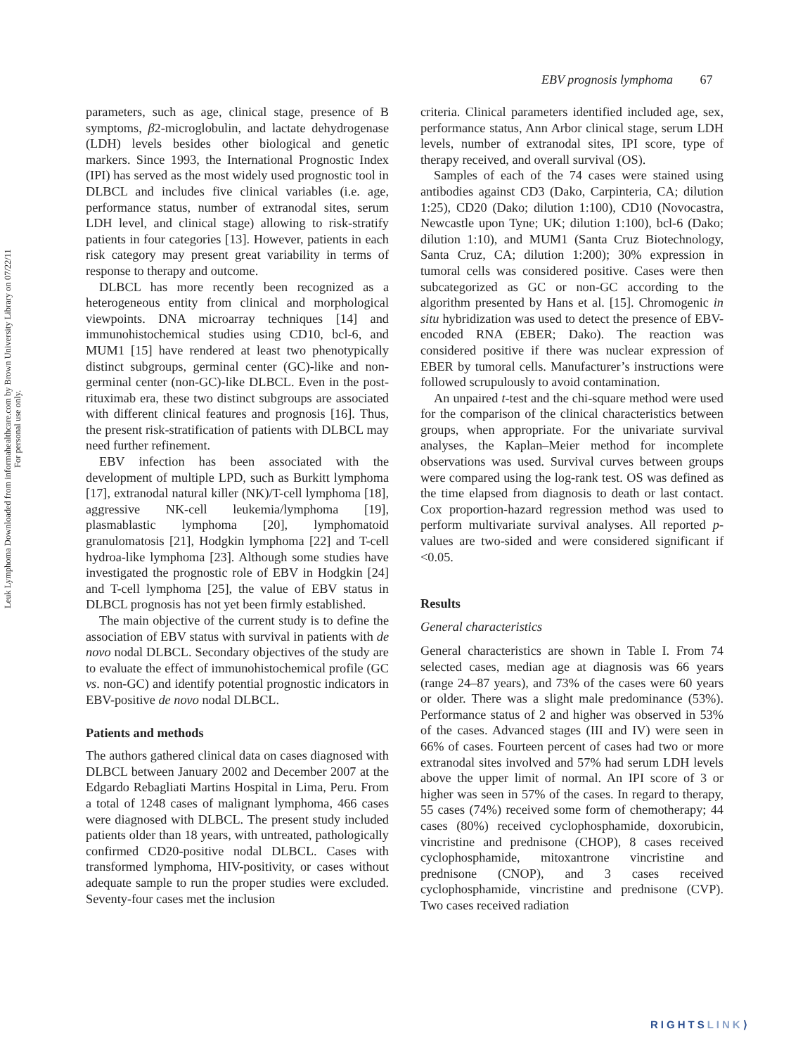Leuk Lymphoma Downloaded from informahealthcare.com by Brown University Library on 07/22/11
For personal use only.
EBV prognosis lymphoma 67
parameters, such as age, clinical stage, presence of B symptoms, β2-microglobulin, and lactate dehydrogenase (LDH) levels besides other biological and genetic markers. Since 1993, the International Prognostic Index (IPI) has served as the most widely used prognostic tool in DLBCL and includes five clinical variables (i.e. age, performance status, number of extranodal sites, serum LDH level, and clinical stage) allowing to risk-stratify patients in four categories [13]. However, patients in each risk category may present great variability in terms of response to therapy and outcome.
DLBCL has more recently been recognized as a heterogeneous entity from clinical and morphological viewpoints. DNA microarray techniques [14] and immunohistochemical studies using CD10, bcl-6, and MUM1 [15] have rendered at least two phenotypically distinct subgroups, germinal center (GC)-like and non-germinal center (non-GC)-like DLBCL. Even in the post-rituximab era, these two distinct subgroups are associated with different clinical features and prognosis [16]. Thus, the present risk-stratification of patients with DLBCL may need further refinement.
EBV infection has been associated with the development of multiple LPD, such as Burkitt lymphoma [17], extranodal natural killer (NK)/T-cell lymphoma [18], aggressive NK-cell leukemia/lymphoma [19], plasmablastic lymphoma [20], lymphomatoid granulomatosis [21], Hodgkin lymphoma [22] and T-cell hydroa-like lymphoma [23]. Although some studies have investigated the prognostic role of EBV in Hodgkin [24] and T-cell lymphoma [25], the value of EBV status in DLBCL prognosis has not yet been firmly established.
The main objective of the current study is to define the association of EBV status with survival in patients with de novo nodal DLBCL. Secondary objectives of the study are to evaluate the effect of immunohistochemical profile (GC vs. non-GC) and identify potential prognostic indicators in EBV-positive de novo nodal DLBCL.
Patients and methods
The authors gathered clinical data on cases diagnosed with DLBCL between January 2002 and December 2007 at the Edgardo Rebagliati Martins Hospital in Lima, Peru. From a total of 1248 cases of malignant lymphoma, 466 cases were diagnosed with DLBCL. The present study included patients older than 18 years, with untreated, pathologically confirmed CD20-positive nodal DLBCL. Cases with transformed lymphoma, HIV-positivity, or cases without adequate sample to run the proper studies were excluded. Seventy-four cases met the inclusion
criteria. Clinical parameters identified included age, sex, performance status, Ann Arbor clinical stage, serum LDH levels, number of extranodal sites, IPI score, type of therapy received, and overall survival (OS).
Samples of each of the 74 cases were stained using antibodies against CD3 (Dako, Carpinteria, CA; dilution 1:25), CD20 (Dako; dilution 1:100), CD10 (Novocastra, Newcastle upon Tyne; UK; dilution 1:100), bcl-6 (Dako; dilution 1:10), and MUM1 (Santa Cruz Biotechnology, Santa Cruz, CA; dilution 1:200); 30% expression in tumoral cells was considered positive. Cases were then subcategorized as GC or non-GC according to the algorithm presented by Hans et al. [15]. Chromogenic in situ hybridization was used to detect the presence of EBV-encoded RNA (EBER; Dako). The reaction was considered positive if there was nuclear expression of EBER by tumoral cells. Manufacturer’s instructions were followed scrupulously to avoid contamination.
An unpaired t-test and the chi-square method were used for the comparison of the clinical characteristics between groups, when appropriate. For the univariate survival analyses, the Kaplan–Meier method for incomplete observations was used. Survival curves between groups were compared using the log-rank test. OS was defined as the time elapsed from diagnosis to death or last contact. Cox proportion-hazard regression method was used to perform multivariate survival analyses. All reported p-values are two-sided and were considered significant if <0.05.
Results
General characteristics
General characteristics are shown in Table I. From 74 selected cases, median age at diagnosis was 66 years (range 24–87 years), and 73% of the cases were 60 years or older. There was a slight male predominance (53%). Performance status of 2 and higher was observed in 53% of the cases. Advanced stages (III and IV) were seen in 66% of cases. Fourteen percent of cases had two or more extranodal sites involved and 57% had serum LDH levels above the upper limit of normal. An IPI score of 3 or higher was seen in 57% of the cases. In regard to therapy, 55 cases (74%) received some form of chemotherapy; 44 cases (80%) received cyclophosphamide, doxorubicin, vincristine and prednisone (CHOP), 8 cases received cyclophosphamide, mitoxantrone vincristine and prednisone (CNOP), and 3 cases received cyclophosphamide, vincristine and prednisone (CVP). Two cases received radiation
RIGHTSLINK⟩